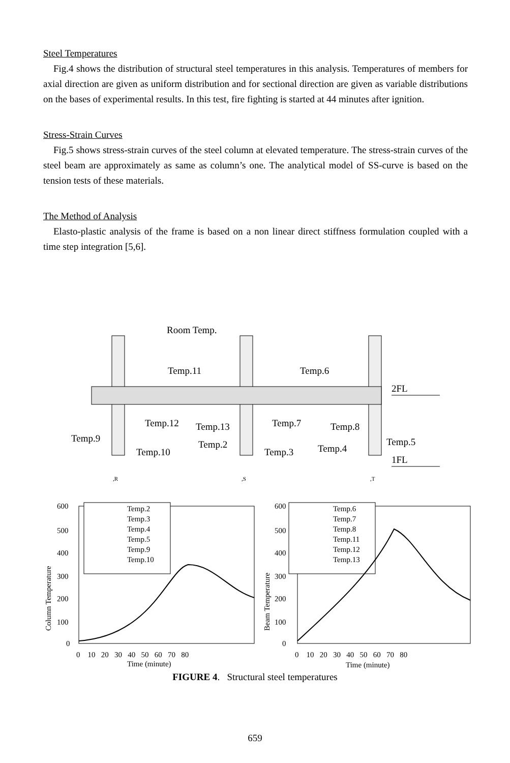Steel Temperatures
Fig.4 shows the distribution of structural steel temperatures in this analysis. Temperatures of members for axial direction are given as uniform distribution and for sectional direction are given as variable distributions on the bases of experimental results. In this test, fire fighting is started at 44 minutes after ignition.
Stress-Strain Curves
Fig.5 shows stress-strain curves of the steel column at elevated temperature. The stress-strain curves of the steel beam are approximately as same as column’s one. The analytical model of SS-curve is based on the tension tests of these materials.
The Method of Analysis
Elasto-plastic analysis of the frame is based on a non linear direct stiffness formulation coupled with a time step integration [5,6].
Room Temp.
Temp.11
Temp.6
2FL
Temp.12
Temp.13
Temp.7
Temp.8
Temp.9
Temp.10
Temp.2
Temp.3
Temp.4
Temp.5
1FL
,R
,S
,T
600
500
400
300
200
100
0
0 10 20 30 40 50 60 70 80
Time (minute)
Column Temperature
Temp.2
Temp.3
Temp.4
Temp.5
Temp.9
Temp.10
600
500
400
300
200
100
0
0 10 20 30 40 50 60 70 80
Time (minute)
Beam Temperature
Temp.6
Temp.7
Temp.8
Temp.11
Temp.12
Temp.13
FIGURE 4. Structural steel temperatures
659